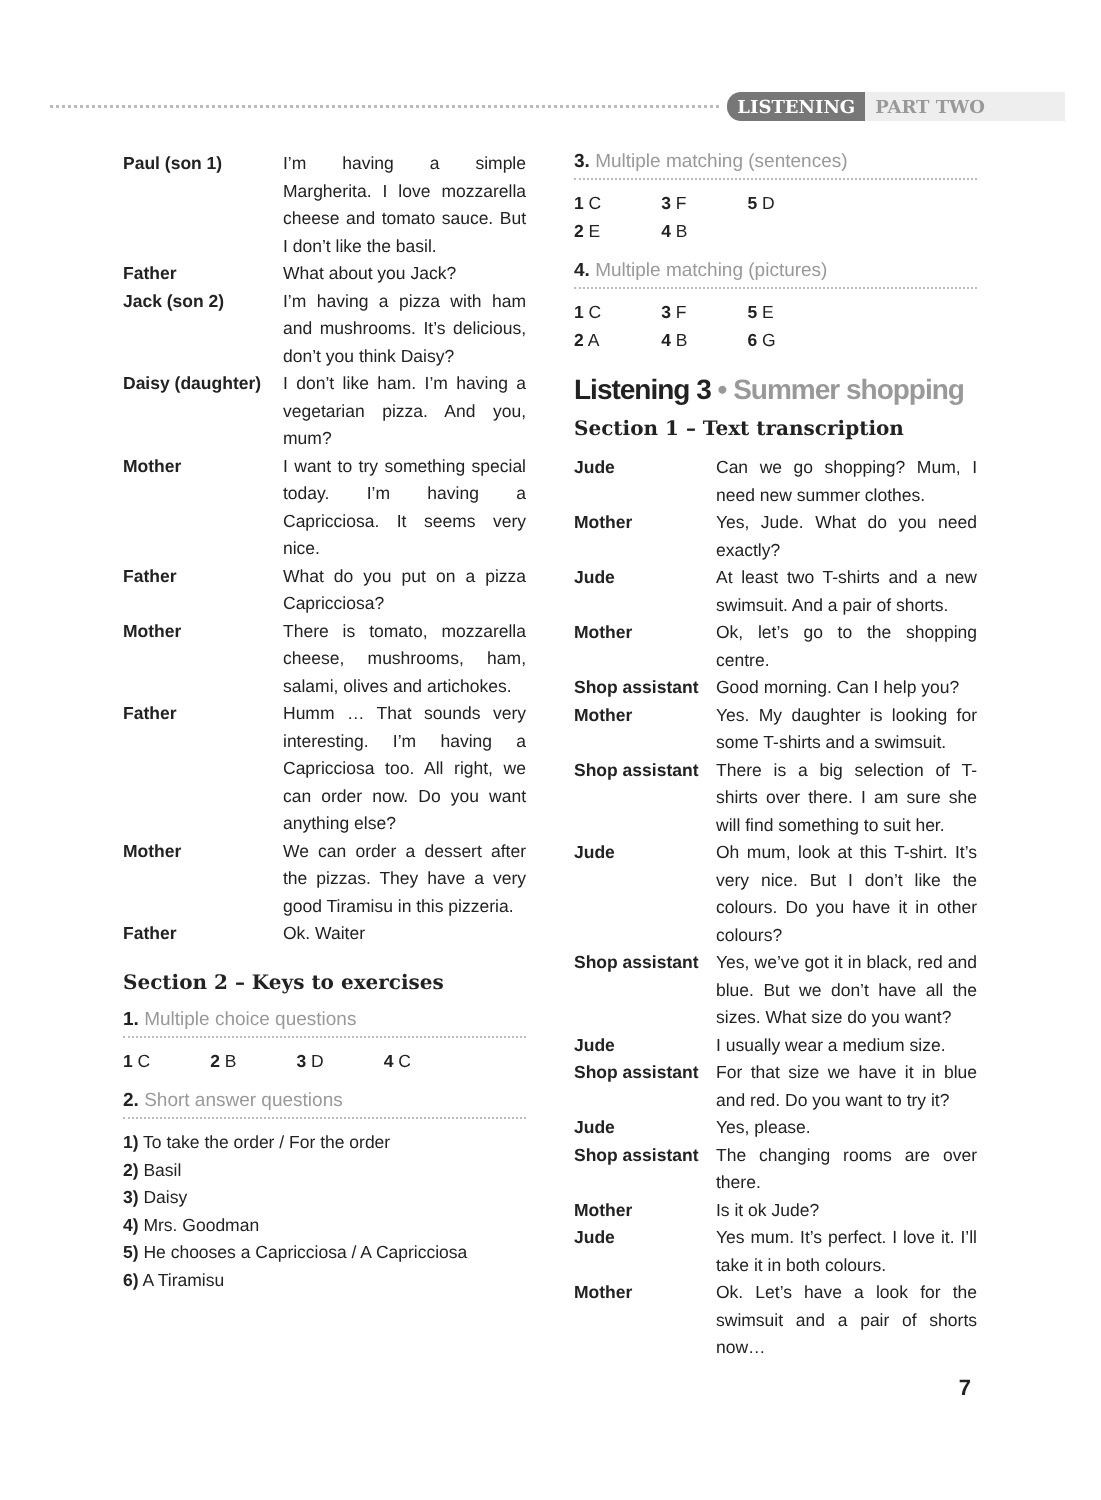LISTENING PART TWO
| Paul (son 1) | I’m having a simple Margherita. I love mozzarella cheese and tomato sauce. But I don’t like the basil. |
| Father | What about you Jack? |
| Jack (son 2) | I’m having a pizza with ham and mushrooms. It’s delicious, don’t you think Daisy? |
| Daisy (daughter) | I don’t like ham. I’m having a vegetarian pizza. And you, mum? |
| Mother | I want to try something special today. I’m having a Capricciosa. It seems very nice. |
| Father | What do you put on a pizza Capricciosa? |
| Mother | There is tomato, mozzarella cheese, mushrooms, ham, salami, olives and artichokes. |
| Father | Humm … That sounds very interesting. I’m having a Capricciosa too. All right, we can order now. Do you want anything else? |
| Mother | We can order a dessert after the pizzas. They have a very good Tiramisu in this pizzeria. |
| Father | Ok. Waiter |
Section 2 – Keys to exercises
1. Multiple choice questions
| 1 C | 2 B | 3 D | 4 C |
2. Short answer questions
1) To take the order / For the order
2) Basil
3) Daisy
4) Mrs. Goodman
5) He chooses a Capricciosa / A Capricciosa
6) A Tiramisu
3. Multiple matching (sentences)
| 1 C | 3 F | 5 D |
| 2 E | 4 B | |
4. Multiple matching (pictures)
| 1 C | 3 F | 5 E |
| 2 A | 4 B | 6 G |
Listening 3 • Summer shopping
Section 1 – Text transcription
| Jude | Can we go shopping? Mum, I need new summer clothes. |
| Mother | Yes, Jude. What do you need exactly? |
| Jude | At least two T-shirts and a new swimsuit. And a pair of shorts. |
| Mother | Ok, let’s go to the shopping centre. |
| Shop assistant | Good morning. Can I help you? |
| Mother | Yes. My daughter is looking for some T-shirts and a swimsuit. |
| Shop assistant | There is a big selection of T-shirts over there. I am sure she will find something to suit her. |
| Jude | Oh mum, look at this T-shirt. It’s very nice. But I don’t like the colours. Do you have it in other colours? |
| Shop assistant | Yes, we’ve got it in black, red and blue. But we don’t have all the sizes. What size do you want? |
| Jude | I usually wear a medium size. |
| Shop assistant | For that size we have it in blue and red. Do you want to try it? |
| Jude | Yes, please. |
| Shop assistant | The changing rooms are over there. |
| Mother | Is it ok Jude? |
| Jude | Yes mum. It’s perfect. I love it. I’ll take it in both colours. |
| Mother | Ok. Let’s have a look for the swimsuit and a pair of shorts now… |
7